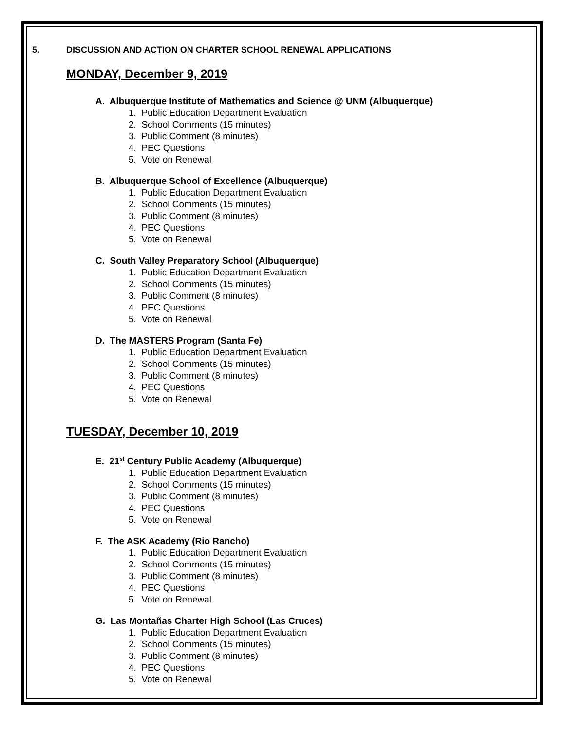5. DISCUSSION AND ACTION ON CHARTER SCHOOL RENEWAL APPLICATIONS
MONDAY, December 9, 2019
A. Albuquerque Institute of Mathematics and Science @ UNM (Albuquerque)
1. Public Education Department Evaluation
2. School Comments (15 minutes)
3. Public Comment (8 minutes)
4. PEC Questions
5. Vote on Renewal
B. Albuquerque School of Excellence (Albuquerque)
1. Public Education Department Evaluation
2. School Comments (15 minutes)
3. Public Comment (8 minutes)
4. PEC Questions
5. Vote on Renewal
C. South Valley Preparatory School (Albuquerque)
1. Public Education Department Evaluation
2. School Comments (15 minutes)
3. Public Comment (8 minutes)
4. PEC Questions
5. Vote on Renewal
D. The MASTERS Program (Santa Fe)
1. Public Education Department Evaluation
2. School Comments (15 minutes)
3. Public Comment (8 minutes)
4. PEC Questions
5. Vote on Renewal
TUESDAY, December 10, 2019
E. 21<sup>st</sup> Century Public Academy (Albuquerque)
1. Public Education Department Evaluation
2. School Comments (15 minutes)
3. Public Comment (8 minutes)
4. PEC Questions
5. Vote on Renewal
F. The ASK Academy (Rio Rancho)
1. Public Education Department Evaluation
2. School Comments (15 minutes)
3. Public Comment (8 minutes)
4. PEC Questions
5. Vote on Renewal
G. Las Montañas Charter High School (Las Cruces)
1. Public Education Department Evaluation
2. School Comments (15 minutes)
3. Public Comment (8 minutes)
4. PEC Questions
5. Vote on Renewal